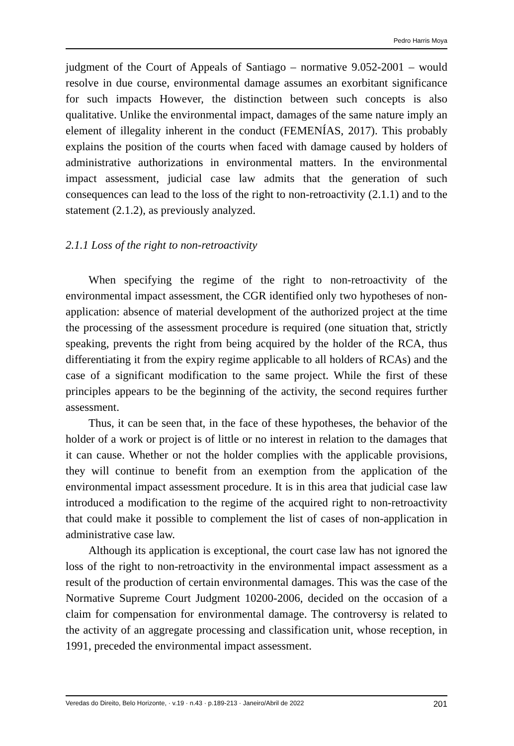Pedro Harris Moya
judgment of the Court of Appeals of Santiago – normative 9.052-2001 – would resolve in due course, environmental damage assumes an exorbitant significance for such impacts However, the distinction between such concepts is also qualitative. Unlike the environmental impact, damages of the same nature imply an element of illegality inherent in the conduct (FEMENÍAS, 2017). This probably explains the position of the courts when faced with damage caused by holders of administrative authorizations in environmental matters. In the environmental impact assessment, judicial case law admits that the generation of such consequences can lead to the loss of the right to non-retroactivity (2.1.1) and to the statement (2.1.2), as previously analyzed.
2.1.1 Loss of the right to non-retroactivity
When specifying the regime of the right to non-retroactivity of the environmental impact assessment, the CGR identified only two hypotheses of non-application: absence of material development of the authorized project at the time the processing of the assessment procedure is required (one situation that, strictly speaking, prevents the right from being acquired by the holder of the RCA, thus differentiating it from the expiry regime applicable to all holders of RCAs) and the case of a significant modification to the same project. While the first of these principles appears to be the beginning of the activity, the second requires further assessment.
Thus, it can be seen that, in the face of these hypotheses, the behavior of the holder of a work or project is of little or no interest in relation to the damages that it can cause. Whether or not the holder complies with the applicable provisions, they will continue to benefit from an exemption from the application of the environmental impact assessment procedure. It is in this area that judicial case law introduced a modification to the regime of the acquired right to non-retroactivity that could make it possible to complement the list of cases of non-application in administrative case law.
Although its application is exceptional, the court case law has not ignored the loss of the right to non-retroactivity in the environmental impact assessment as a result of the production of certain environmental damages. This was the case of the Normative Supreme Court Judgment 10200-2006, decided on the occasion of a claim for compensation for environmental damage. The controversy is related to the activity of an aggregate processing and classification unit, whose reception, in 1991, preceded the environmental impact assessment.
Veredas do Direito, Belo Horizonte, · v.19 · n.43 · p.189-213 · Janeiro/Abril de 2022 201